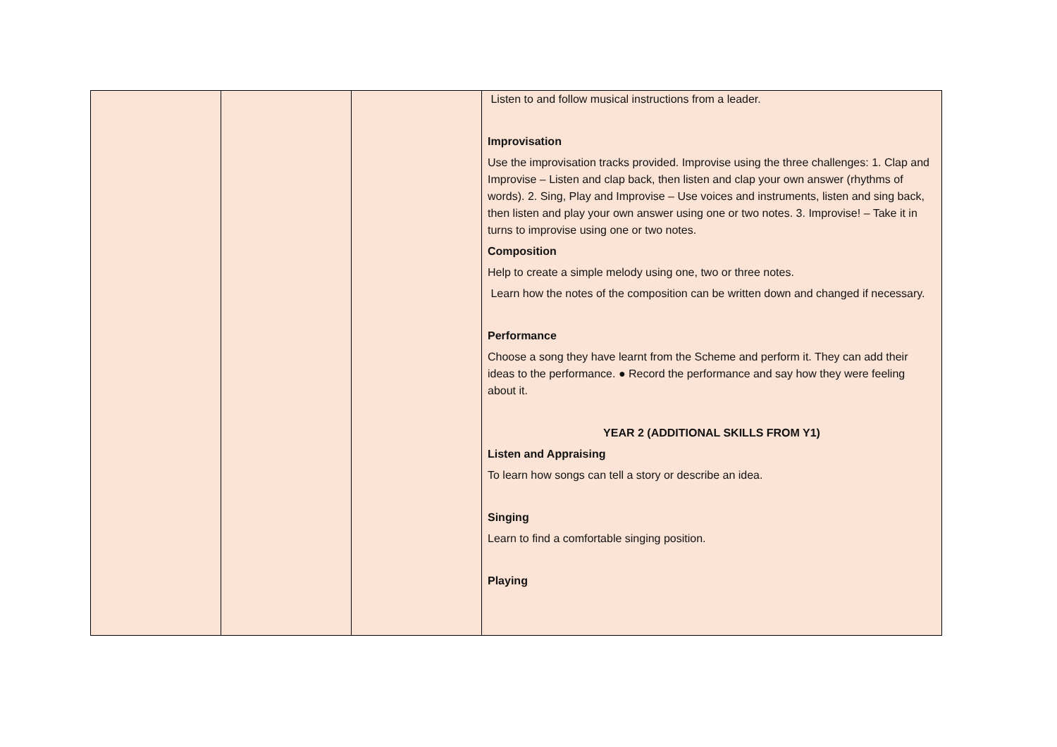| | | | Listen to and follow musical instructions from a leader. Improvisation Use the improvisation tracks provided. Improvise using the three challenges: 1. Clap and Improvise – Listen and clap back, then listen and clap your own answer (rhythms of words). 2. Sing, Play and Improvise – Use voices and instruments, listen and sing back, then listen and play your own answer using one or two notes. 3. Improvise! – Take it in turns to improvise using one or two notes. Composition Help to create a simple melody using one, two or three notes. Learn how the notes of the composition can be written down and changed if necessary. Performance Choose a song they have learnt from the Scheme and perform it. They can add their ideas to the performance. ● Record the performance and say how they were feeling about it. YEAR 2 (ADDITIONAL SKILLS FROM Y1) Listen and Appraising To learn how songs can tell a story or describe an idea. Singing Learn to find a comfortable singing position. Playing |